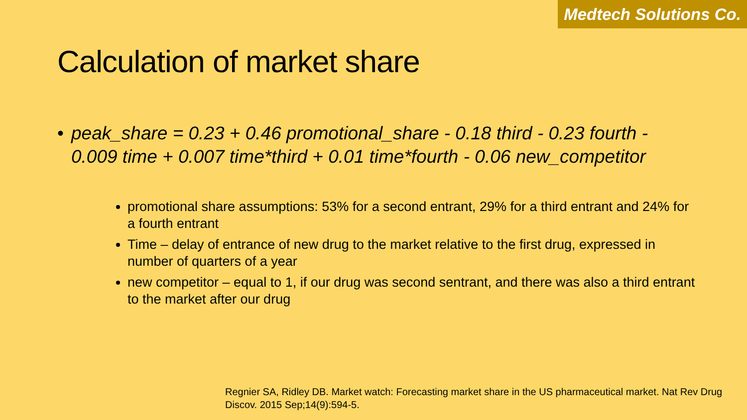Medtech Solutions Co.
Calculation of market share
• peak_share = 0.23 + 0.46 promotional_share - 0.18 third - 0.23 fourth - 0.009 time + 0.007 time*third + 0.01 time*fourth - 0.06 new_competitor
promotional share assumptions: 53% for a second entrant, 29% for a third entrant and 24% for a fourth entrant
Time – delay of entrance of new drug to the market relative to the first drug, expressed in number of quarters of a year
new competitor – equal to 1, if our drug was second sentrant, and there was also a third entrant to the market after our drug
Regnier SA, Ridley DB. Market watch: Forecasting market share in the US pharmaceutical market. Nat Rev Drug Discov. 2015 Sep;14(9):594-5.